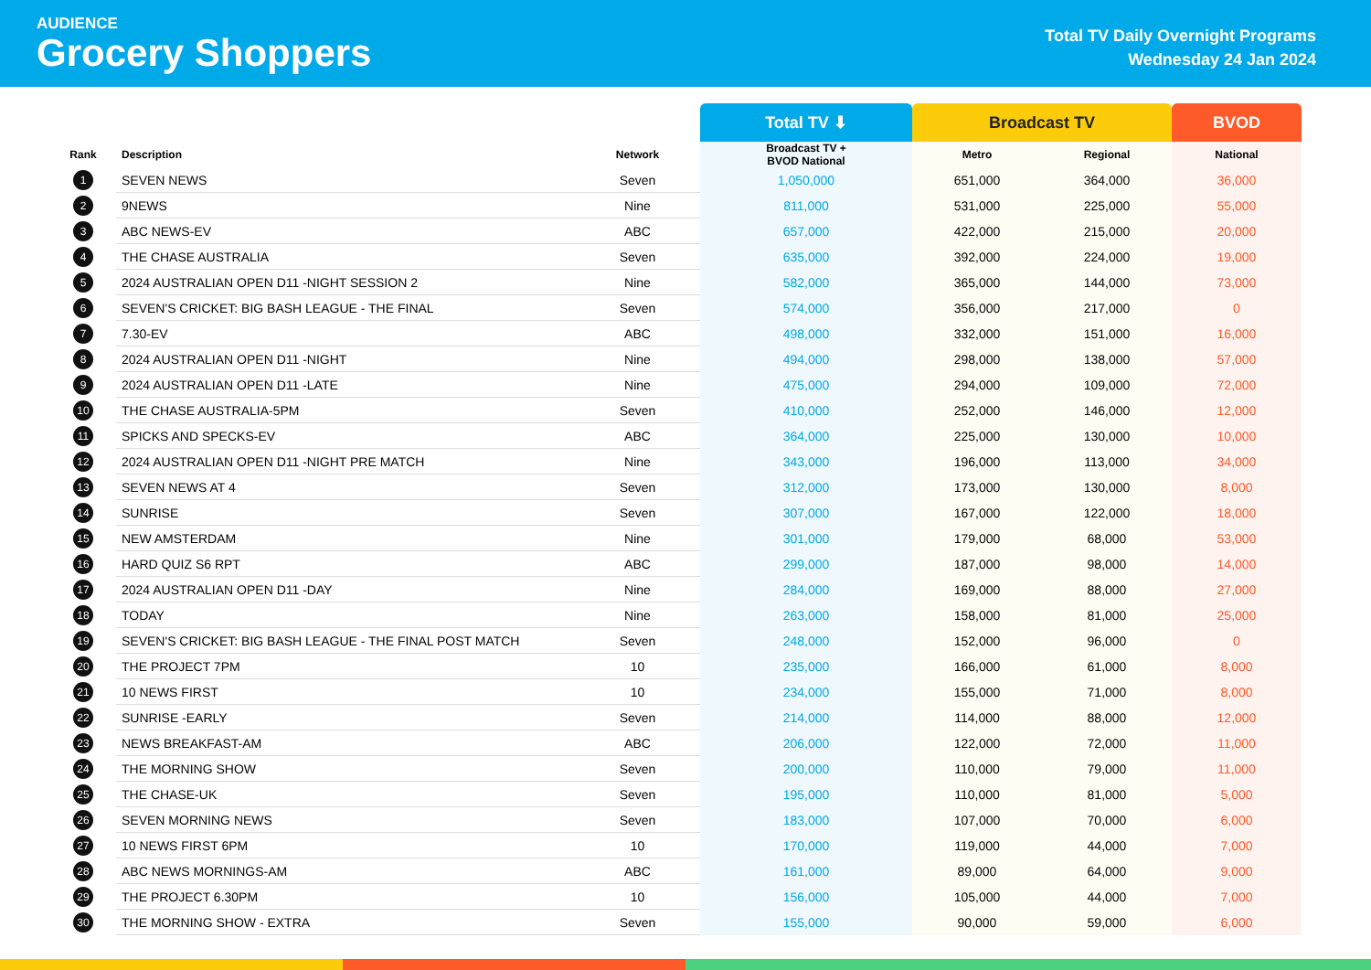AUDIENCE
Grocery Shoppers
Total TV Daily Overnight Programs
Wednesday 24 Jan 2024
| | | | Total TV ⬇ | Broadcast TV | | BVOD |
| --- | --- | --- | --- | --- | --- | --- |
| Rank | Description | Network | Broadcast TV + BVOD National | Metro | Regional | National |
| 1 | SEVEN NEWS | Seven | 1,050,000 | 651,000 | 364,000 | 36,000 |
| 2 | 9NEWS | Nine | 811,000 | 531,000 | 225,000 | 55,000 |
| 3 | ABC NEWS-EV | ABC | 657,000 | 422,000 | 215,000 | 20,000 |
| 4 | THE CHASE AUSTRALIA | Seven | 635,000 | 392,000 | 224,000 | 19,000 |
| 5 | 2024 AUSTRALIAN OPEN D11 -NIGHT SESSION 2 | Nine | 582,000 | 365,000 | 144,000 | 73,000 |
| 6 | SEVEN'S CRICKET: BIG BASH LEAGUE - THE FINAL | Seven | 574,000 | 356,000 | 217,000 | 0 |
| 7 | 7.30-EV | ABC | 498,000 | 332,000 | 151,000 | 16,000 |
| 8 | 2024 AUSTRALIAN OPEN D11 -NIGHT | Nine | 494,000 | 298,000 | 138,000 | 57,000 |
| 9 | 2024 AUSTRALIAN OPEN D11 -LATE | Nine | 475,000 | 294,000 | 109,000 | 72,000 |
| 10 | THE CHASE AUSTRALIA-5PM | Seven | 410,000 | 252,000 | 146,000 | 12,000 |
| 11 | SPICKS AND SPECKS-EV | ABC | 364,000 | 225,000 | 130,000 | 10,000 |
| 12 | 2024 AUSTRALIAN OPEN D11 -NIGHT PRE MATCH | Nine | 343,000 | 196,000 | 113,000 | 34,000 |
| 13 | SEVEN NEWS AT 4 | Seven | 312,000 | 173,000 | 130,000 | 8,000 |
| 14 | SUNRISE | Seven | 307,000 | 167,000 | 122,000 | 18,000 |
| 15 | NEW AMSTERDAM | Nine | 301,000 | 179,000 | 68,000 | 53,000 |
| 16 | HARD QUIZ S6 RPT | ABC | 299,000 | 187,000 | 98,000 | 14,000 |
| 17 | 2024 AUSTRALIAN OPEN D11 -DAY | Nine | 284,000 | 169,000 | 88,000 | 27,000 |
| 18 | TODAY | Nine | 263,000 | 158,000 | 81,000 | 25,000 |
| 19 | SEVEN'S CRICKET: BIG BASH LEAGUE - THE FINAL POST MATCH | Seven | 248,000 | 152,000 | 96,000 | 0 |
| 20 | THE PROJECT 7PM | 10 | 235,000 | 166,000 | 61,000 | 8,000 |
| 21 | 10 NEWS FIRST | 10 | 234,000 | 155,000 | 71,000 | 8,000 |
| 22 | SUNRISE -EARLY | Seven | 214,000 | 114,000 | 88,000 | 12,000 |
| 23 | NEWS BREAKFAST-AM | ABC | 206,000 | 122,000 | 72,000 | 11,000 |
| 24 | THE MORNING SHOW | Seven | 200,000 | 110,000 | 79,000 | 11,000 |
| 25 | THE CHASE-UK | Seven | 195,000 | 110,000 | 81,000 | 5,000 |
| 26 | SEVEN MORNING NEWS | Seven | 183,000 | 107,000 | 70,000 | 6,000 |
| 27 | 10 NEWS FIRST 6PM | 10 | 170,000 | 119,000 | 44,000 | 7,000 |
| 28 | ABC NEWS MORNINGS-AM | ABC | 161,000 | 89,000 | 64,000 | 9,000 |
| 29 | THE PROJECT 6.30PM | 10 | 156,000 | 105,000 | 44,000 | 7,000 |
| 30 | THE MORNING SHOW - EXTRA | Seven | 155,000 | 90,000 | 59,000 | 6,000 |